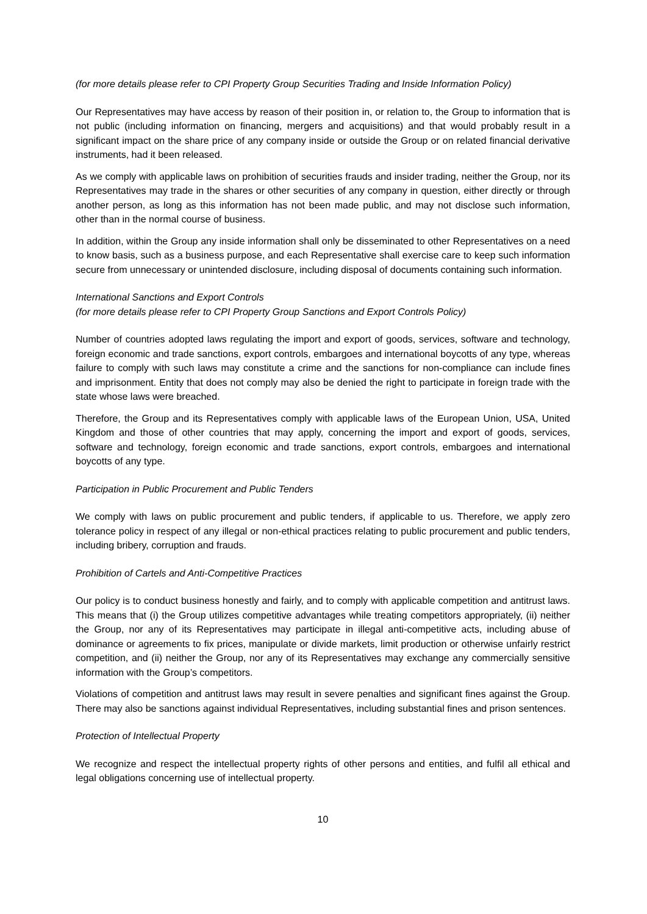(for more details please refer to CPI Property Group Securities Trading and Inside Information Policy)
Our Representatives may have access by reason of their position in, or relation to, the Group to information that is not public (including information on financing, mergers and acquisitions) and that would probably result in a significant impact on the share price of any company inside or outside the Group or on related financial derivative instruments, had it been released.
As we comply with applicable laws on prohibition of securities frauds and insider trading, neither the Group, nor its Representatives may trade in the shares or other securities of any company in question, either directly or through another person, as long as this information has not been made public, and may not disclose such information, other than in the normal course of business.
In addition, within the Group any inside information shall only be disseminated to other Representatives on a need to know basis, such as a business purpose, and each Representative shall exercise care to keep such information secure from unnecessary or unintended disclosure, including disposal of documents containing such information.
International Sanctions and Export Controls
(for more details please refer to CPI Property Group Sanctions and Export Controls Policy)
Number of countries adopted laws regulating the import and export of goods, services, software and technology, foreign economic and trade sanctions, export controls, embargoes and international boycotts of any type, whereas failure to comply with such laws may constitute a crime and the sanctions for non-compliance can include fines and imprisonment. Entity that does not comply may also be denied the right to participate in foreign trade with the state whose laws were breached.
Therefore, the Group and its Representatives comply with applicable laws of the European Union, USA, United Kingdom and those of other countries that may apply, concerning the import and export of goods, services, software and technology, foreign economic and trade sanctions, export controls, embargoes and international boycotts of any type.
Participation in Public Procurement and Public Tenders
We comply with laws on public procurement and public tenders, if applicable to us. Therefore, we apply zero tolerance policy in respect of any illegal or non-ethical practices relating to public procurement and public tenders, including bribery, corruption and frauds.
Prohibition of Cartels and Anti-Competitive Practices
Our policy is to conduct business honestly and fairly, and to comply with applicable competition and antitrust laws. This means that (i) the Group utilizes competitive advantages while treating competitors appropriately, (ii) neither the Group, nor any of its Representatives may participate in illegal anti-competitive acts, including abuse of dominance or agreements to fix prices, manipulate or divide markets, limit production or otherwise unfairly restrict competition, and (ii) neither the Group, nor any of its Representatives may exchange any commercially sensitive information with the Group’s competitors.
Violations of competition and antitrust laws may result in severe penalties and significant fines against the Group. There may also be sanctions against individual Representatives, including substantial fines and prison sentences.
Protection of Intellectual Property
We recognize and respect the intellectual property rights of other persons and entities, and fulfil all ethical and legal obligations concerning use of intellectual property.
10